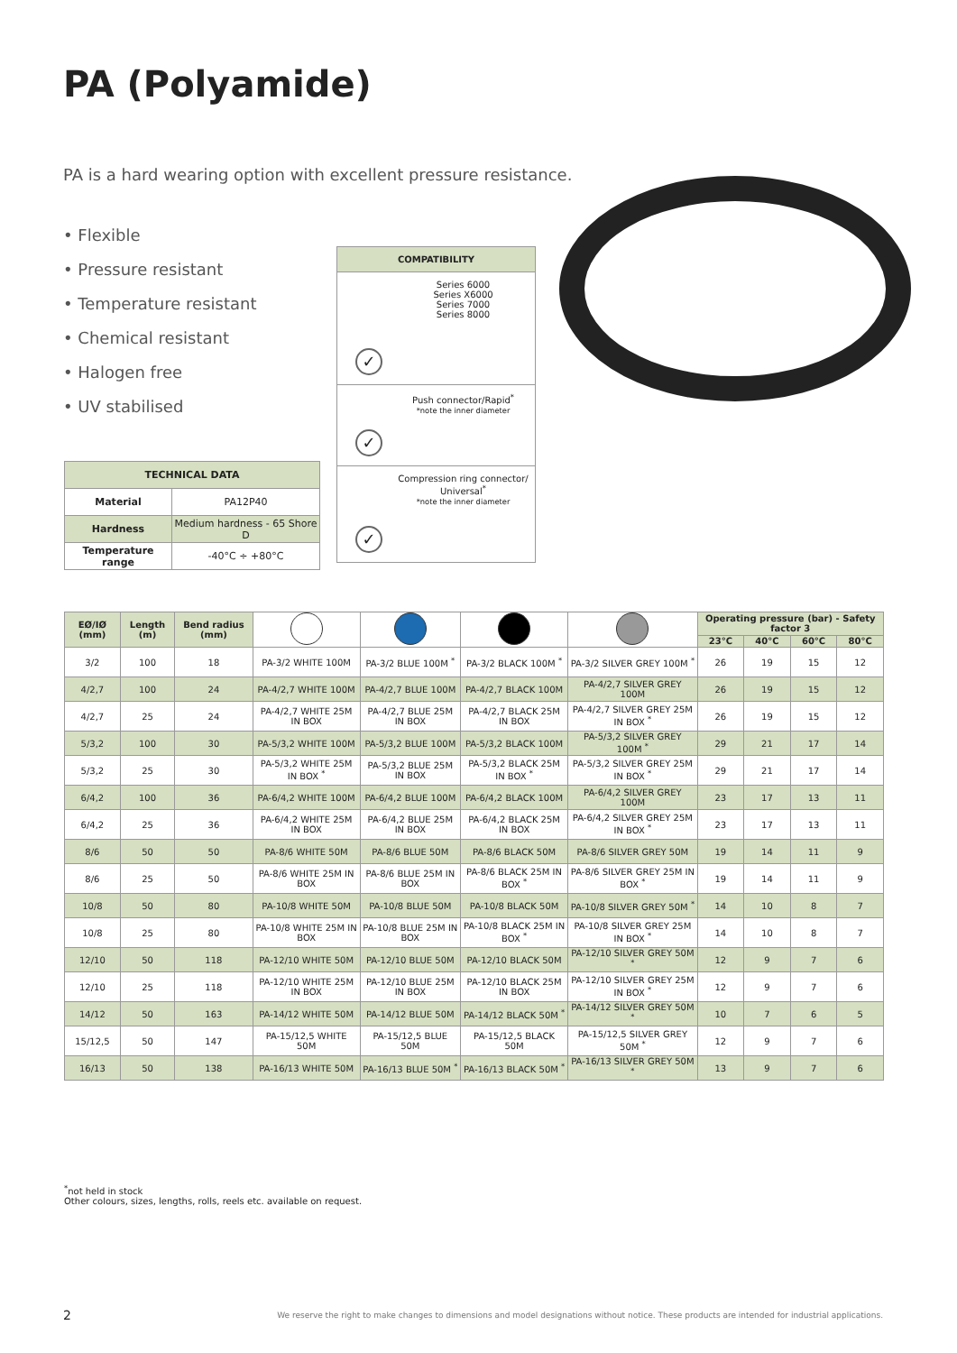PA (Polyamide)
PA is a hard wearing option with excellent pressure resistance.
• Flexible
• Pressure resistant
• Temperature resistant
• Chemical resistant
• Halogen free
• UV stabilised
| TECHNICAL DATA | |
| --- | --- |
| Material | PA12P40 |
| Hardness | Medium hardness - 65 Shore D |
| Temperature range | -40°C ÷ +80°C |
COMPATIBILITY
Series 6000
Series X6000
Series 7000
Series 8000
✓
Push connector/Rapid<sup>*</sup>
*note the inner diameter
✓
Compression ring connector/ Universal<sup>*</sup>
*note the inner diameter
✓
| EØ/IØ (mm) | Length (m) | Bend radius (mm) | | | | | Operating pressure (bar) - Safety factor 3 | | | |
| --- | --- | --- | --- | --- | --- | --- | --- | --- | --- | --- |
| | | | | | | | 23°C | 40°C | 60°C | 80°C |
| 3/2 | 100 | 18 | PA-3/2 WHITE 100M | PA-3/2 BLUE 100M <sup>*</sup> | PA-3/2 BLACK 100M <sup>*</sup> | PA-3/2 SILVER GREY 100M <sup>*</sup> | 26 | 19 | 15 | 12 |
| 4/2,7 | 100 | 24 | PA-4/2,7 WHITE 100M | PA-4/2,7 BLUE 100M | PA-4/2,7 BLACK 100M | PA-4/2,7 SILVER GREY 100M | 26 | 19 | 15 | 12 |
| 4/2,7 | 25 | 24 | PA-4/2,7 WHITE 25M IN BOX | PA-4/2,7 BLUE 25M IN BOX | PA-4/2,7 BLACK 25M IN BOX | PA-4/2,7 SILVER GREY 25M IN BOX <sup>*</sup> | 26 | 19 | 15 | 12 |
| 5/3,2 | 100 | 30 | PA-5/3,2 WHITE 100M | PA-5/3,2 BLUE 100M | PA-5/3,2 BLACK 100M | PA-5/3,2 SILVER GREY 100M <sup>*</sup> | 29 | 21 | 17 | 14 |
| 5/3,2 | 25 | 30 | PA-5/3,2 WHITE 25M IN BOX <sup>*</sup> | PA-5/3,2 BLUE 25M IN BOX | PA-5/3,2 BLACK 25M IN BOX <sup>*</sup> | PA-5/3,2 SILVER GREY 25M IN BOX <sup>*</sup> | 29 | 21 | 17 | 14 |
| 6/4,2 | 100 | 36 | PA-6/4,2 WHITE 100M | PA-6/4,2 BLUE 100M | PA-6/4,2 BLACK 100M | PA-6/4,2 SILVER GREY 100M | 23 | 17 | 13 | 11 |
| 6/4,2 | 25 | 36 | PA-6/4,2 WHITE 25M IN BOX | PA-6/4,2 BLUE 25M IN BOX | PA-6/4,2 BLACK 25M IN BOX | PA-6/4,2 SILVER GREY 25M IN BOX <sup>*</sup> | 23 | 17 | 13 | 11 |
| 8/6 | 50 | 50 | PA-8/6 WHITE 50M | PA-8/6 BLUE 50M | PA-8/6 BLACK 50M | PA-8/6 SILVER GREY 50M | 19 | 14 | 11 | 9 |
| 8/6 | 25 | 50 | PA-8/6 WHITE 25M IN BOX | PA-8/6 BLUE 25M IN BOX | PA-8/6 BLACK 25M IN BOX <sup>*</sup> | PA-8/6 SILVER GREY 25M IN BOX <sup>*</sup> | 19 | 14 | 11 | 9 |
| 10/8 | 50 | 80 | PA-10/8 WHITE 50M | PA-10/8 BLUE 50M | PA-10/8 BLACK 50M | PA-10/8 SILVER GREY 50M <sup>*</sup> | 14 | 10 | 8 | 7 |
| 10/8 | 25 | 80 | PA-10/8 WHITE 25M IN BOX | PA-10/8 BLUE 25M IN BOX | PA-10/8 BLACK 25M IN BOX <sup>*</sup> | PA-10/8 SILVER GREY 25M IN BOX <sup>*</sup> | 14 | 10 | 8 | 7 |
| 12/10 | 50 | 118 | PA-12/10 WHITE 50M | PA-12/10 BLUE 50M | PA-12/10 BLACK 50M | PA-12/10 SILVER GREY 50M <sup>*</sup> | 12 | 9 | 7 | 6 |
| 12/10 | 25 | 118 | PA-12/10 WHITE 25M IN BOX | PA-12/10 BLUE 25M IN BOX | PA-12/10 BLACK 25M IN BOX | PA-12/10 SILVER GREY 25M IN BOX <sup>*</sup> | 12 | 9 | 7 | 6 |
| 14/12 | 50 | 163 | PA-14/12 WHITE 50M | PA-14/12 BLUE 50M | PA-14/12 BLACK 50M <sup>*</sup> | PA-14/12 SILVER GREY 50M <sup>*</sup> | 10 | 7 | 6 | 5 |
| 15/12,5 | 50 | 147 | PA-15/12,5 WHITE 50M | PA-15/12,5 BLUE 50M | PA-15/12,5 BLACK 50M | PA-15/12,5 SILVER GREY 50M <sup>*</sup> | 12 | 9 | 7 | 6 |
| 16/13 | 50 | 138 | PA-16/13 WHITE 50M | PA-16/13 BLUE 50M <sup>*</sup> | PA-16/13 BLACK 50M <sup>*</sup> | PA-16/13 SILVER GREY 50M <sup>*</sup> | 13 | 9 | 7 | 6 |
<sup>*</sup> not held in stock
Other colours, sizes, lengths, rolls, reels etc. available on request.
2
We reserve the right to make changes to dimensions and model designations without notice. These products are intended for industrial applications.